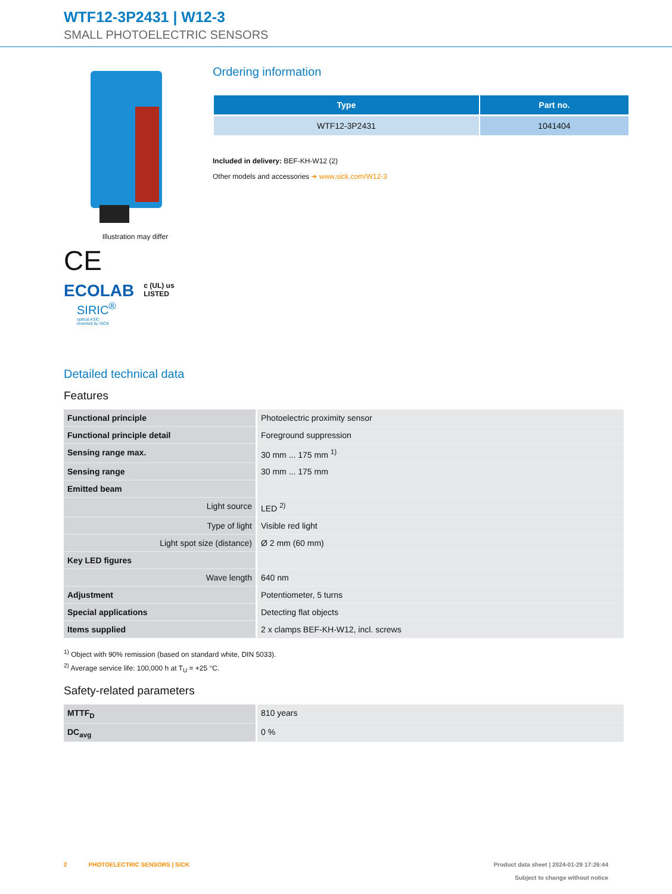WTF12-3P2431 | W12-3
SMALL PHOTOELECTRIC SENSORS
Illustration may differ
CE
ECOLAB
c (UL) us
LISTED
SIRIC<sup>®</sup>
optical ASIC
invented by SICK
Ordering information
| Type | Part no. |
| --- | --- |
| WTF12-3P2431 | 1041404 |
Included in delivery: BEF-KH-W12 (2)
Other models and accessories ➜ www.sick.com/W12-3
Detailed technical data
Features
| Functional principle | Photoelectric proximity sensor |
| Functional principle detail | Foreground suppression |
| Sensing range max. | 30 mm ... 175 mm <sup>1)</sup> |
| Sensing range | 30 mm ... 175 mm |
| Emitted beam | |
| Light source | LED <sup>2)</sup> |
| Type of light | Visible red light |
| Light spot size (distance) | Ø 2 mm (60 mm) |
| Key LED figures | |
| Wave length | 640 nm |
| Adjustment | Potentiometer, 5 turns |
| Special applications | Detecting flat objects |
| Items supplied | 2 x clamps BEF-KH-W12, incl. screws |
<sup>1)</sup> Object with 90% remission (based on standard white, DIN 5033).
<sup>2)</sup> Average service life: 100,000 h at T<sub>U</sub> = +25 °C.
Safety-related parameters
| MTTF<sub>D</sub> | 810 years |
| DC<sub>avg</sub> | 0 % |
2 PHOTOELECTRIC SENSORS | SICK Product data sheet | 2024-01-29 17:26:44
Subject to change without notice